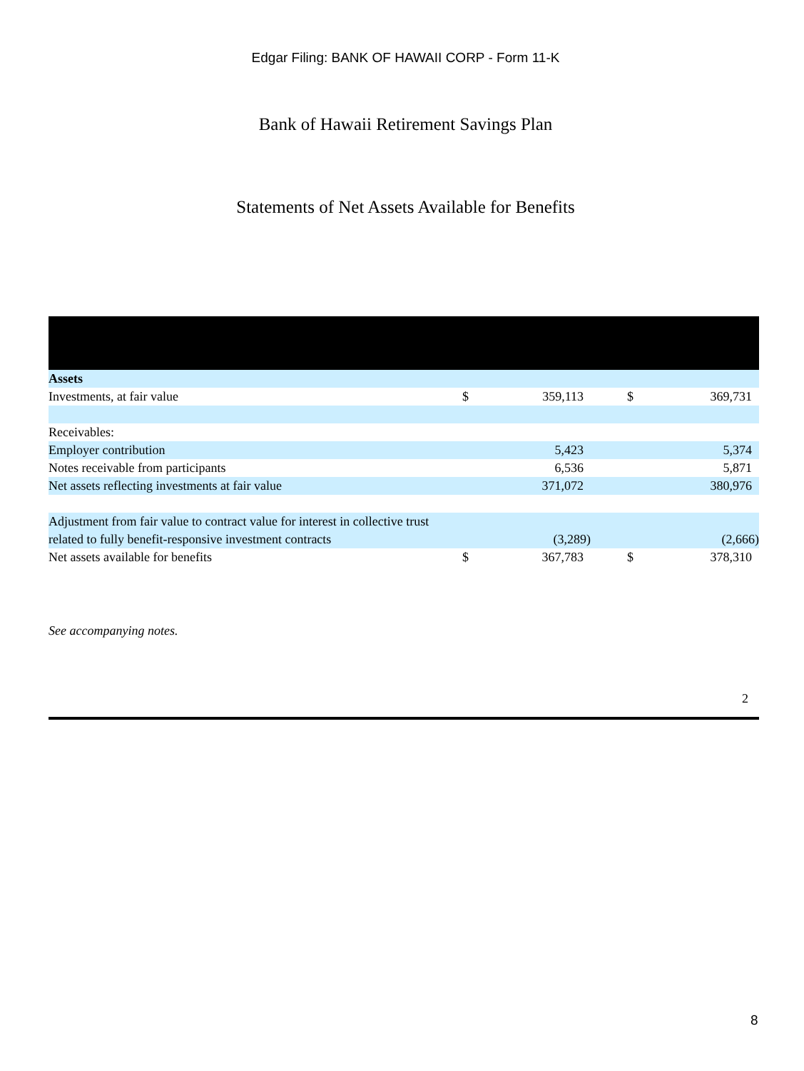Edgar Filing: BANK OF HAWAII CORP - Form 11-K
Bank of Hawaii Retirement Savings Plan
Statements of Net Assets Available for Benefits
| Assets | | | | |
| Investments, at fair value | $ | 359,113 | $ | 369,731 |
| Receivables: | | | | |
| Employer contribution | | 5,423 | | 5,374 |
| Notes receivable from participants | | 6,536 | | 5,871 |
| Net assets reflecting investments at fair value | | 371,072 | | 380,976 |
| Adjustment from fair value to contract value for interest in collective trust related to fully benefit-responsive investment contracts | | (3,289) | | (2,666) |
| Net assets available for benefits | $ | 367,783 | $ | 378,310 |
See accompanying notes.
2
8